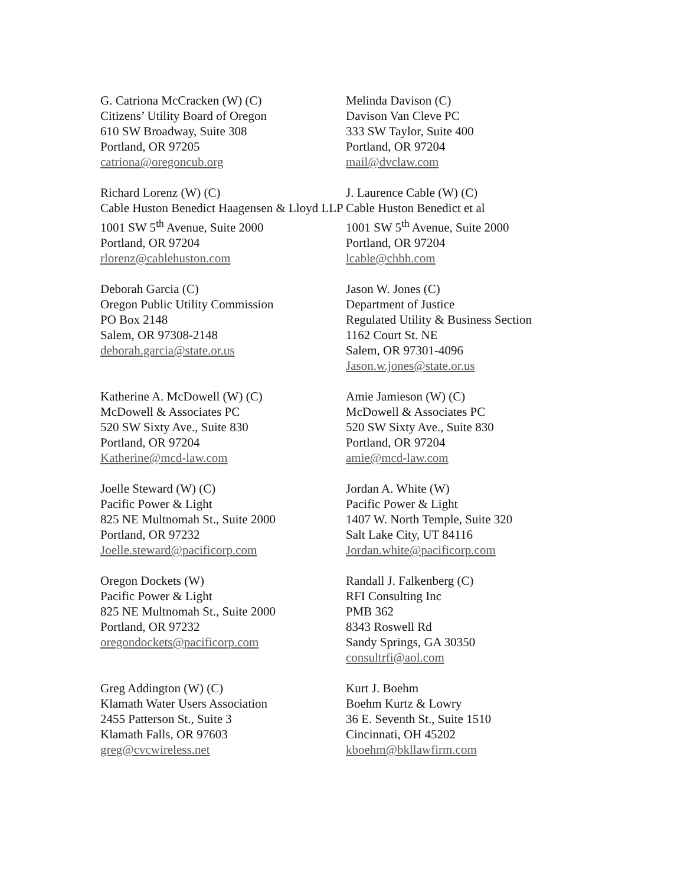G. Catriona McCracken (W) (C)
Citizens’ Utility Board of Oregon
610 SW Broadway, Suite 308
Portland, OR 97205
catriona@oregoncub.org
Melinda Davison (C)
Davison Van Cleve PC
333 SW Taylor, Suite 400
Portland, OR 97204
mail@dvclaw.com
Richard Lorenz (W) (C)
Cable Huston Benedict Haagensen & Lloyd LLP
1001 SW 5<sup>th</sup> Avenue, Suite 2000
Portland, OR 97204
rlorenz@cablehuston.com
J. Laurence Cable (W) (C)
Cable Huston Benedict et al
1001 SW 5<sup>th</sup> Avenue, Suite 2000
Portland, OR 97204
lcable@chbh.com
Deborah Garcia (C)
Oregon Public Utility Commission
PO Box 2148
Salem, OR 97308-2148
deborah.garcia@state.or.us
Jason W. Jones (C)
Department of Justice
Regulated Utility & Business Section
1162 Court St. NE
Salem, OR 97301-4096
Jason.w.jones@state.or.us
Katherine A. McDowell (W) (C)
McDowell & Associates PC
520 SW Sixty Ave., Suite 830
Portland, OR 97204
Katherine@mcd-law.com
Amie Jamieson (W) (C)
McDowell & Associates PC
520 SW Sixty Ave., Suite 830
Portland, OR 97204
amie@mcd-law.com
Joelle Steward (W) (C)
Pacific Power & Light
825 NE Multnomah St., Suite 2000
Portland, OR 97232
Joelle.steward@pacificorp.com
Jordan A. White (W)
Pacific Power & Light
1407 W. North Temple, Suite 320
Salt Lake City, UT 84116
Jordan.white@pacificorp.com
Oregon Dockets (W)
Pacific Power & Light
825 NE Multnomah St., Suite 2000
Portland, OR 97232
oregondockets@pacificorp.com
Randall J. Falkenberg (C)
RFI Consulting Inc
PMB 362
8343 Roswell Rd
Sandy Springs, GA 30350
consultrfi@aol.com
Greg Addington (W) (C)
Klamath Water Users Association
2455 Patterson St., Suite 3
Klamath Falls, OR 97603
greg@cvcwireless.net
Kurt J. Boehm
Boehm Kurtz & Lowry
36 E. Seventh St., Suite 1510
Cincinnati, OH 45202
kboehm@bkllawfirm.com